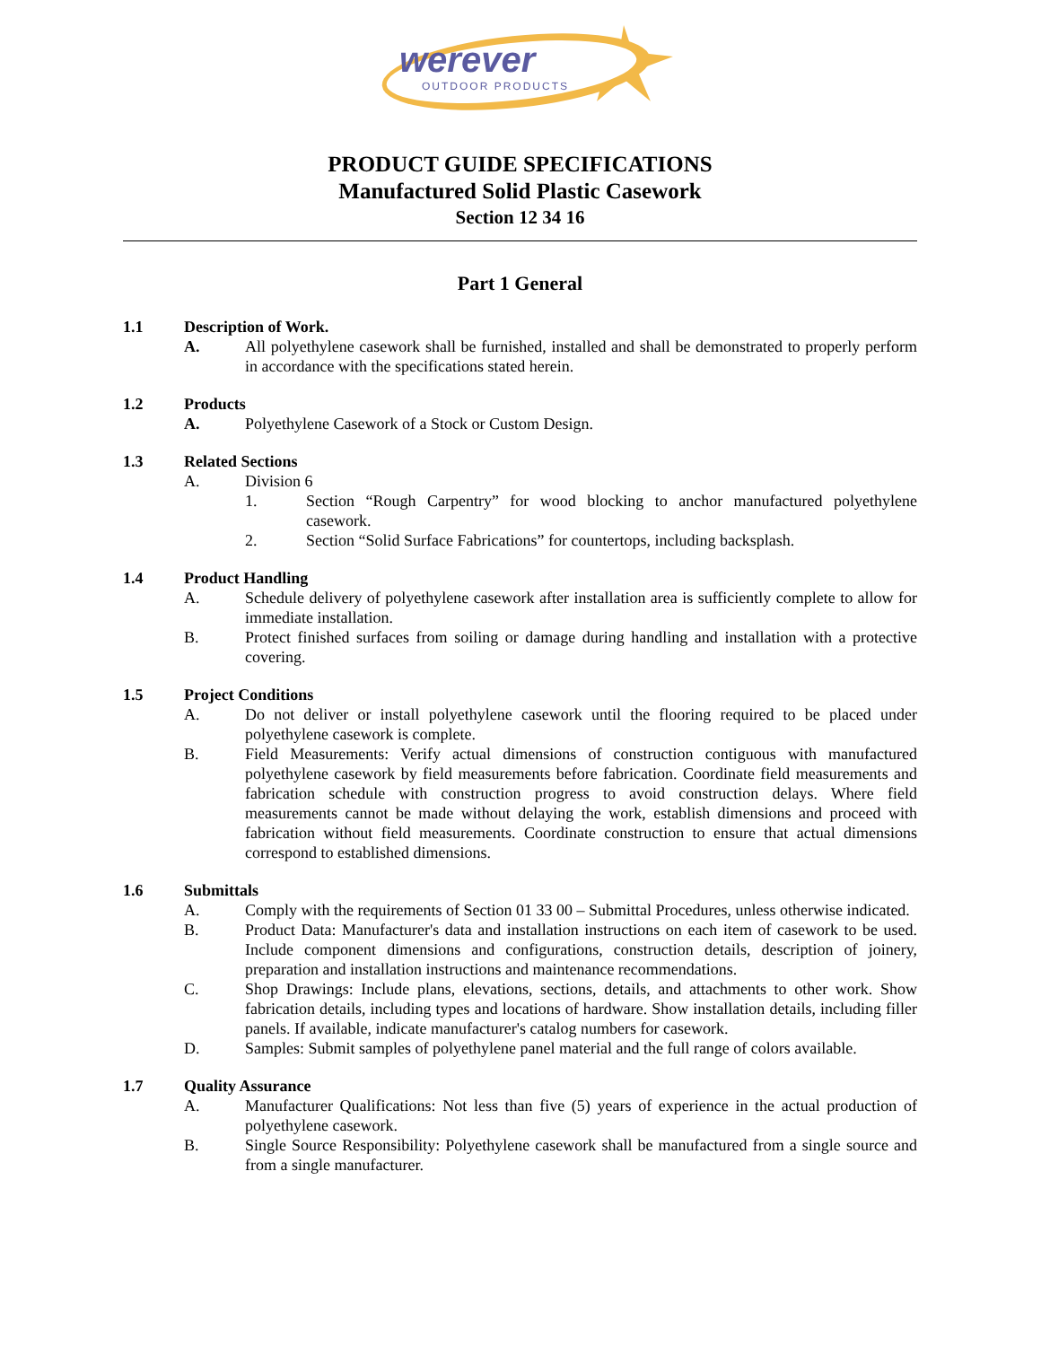werever
OUTDOOR PRODUCTS
PRODUCT GUIDE SPECIFICATIONS
Manufactured Solid Plastic Casework
Section 12 34 16
Part 1 General
1.1 Description of Work.
A. All polyethylene casework shall be furnished, installed and shall be demonstrated to properly perform in accordance with the specifications stated herein.
1.2 Products
A. Polyethylene Casework of a Stock or Custom Design.
1.3 Related Sections
A. Division 6
1. Section “Rough Carpentry” for wood blocking to anchor manufactured polyethylene casework.
2. Section “Solid Surface Fabrications” for countertops, including backsplash.
1.4 Product Handling
A. Schedule delivery of polyethylene casework after installation area is sufficiently complete to allow for immediate installation.
B. Protect finished surfaces from soiling or damage during handling and installation with a protective covering.
1.5 Project Conditions
A. Do not deliver or install polyethylene casework until the flooring required to be placed under polyethylene casework is complete.
B. Field Measurements: Verify actual dimensions of construction contiguous with manufactured polyethylene casework by field measurements before fabrication. Coordinate field measurements and fabrication schedule with construction progress to avoid construction delays. Where field measurements cannot be made without delaying the work, establish dimensions and proceed with fabrication without field measurements. Coordinate construction to ensure that actual dimensions correspond to established dimensions.
1.6 Submittals
A. Comply with the requirements of Section 01 33 00 – Submittal Procedures, unless otherwise indicated.
B. Product Data: Manufacturer's data and installation instructions on each item of casework to be used. Include component dimensions and configurations, construction details, description of joinery, preparation and installation instructions and maintenance recommendations.
C. Shop Drawings: Include plans, elevations, sections, details, and attachments to other work. Show fabrication details, including types and locations of hardware. Show installation details, including filler panels. If available, indicate manufacturer's catalog numbers for casework.
D. Samples: Submit samples of polyethylene panel material and the full range of colors available.
1.7 Quality Assurance
A. Manufacturer Qualifications: Not less than five (5) years of experience in the actual production of polyethylene casework.
B. Single Source Responsibility: Polyethylene casework shall be manufactured from a single source and from a single manufacturer.